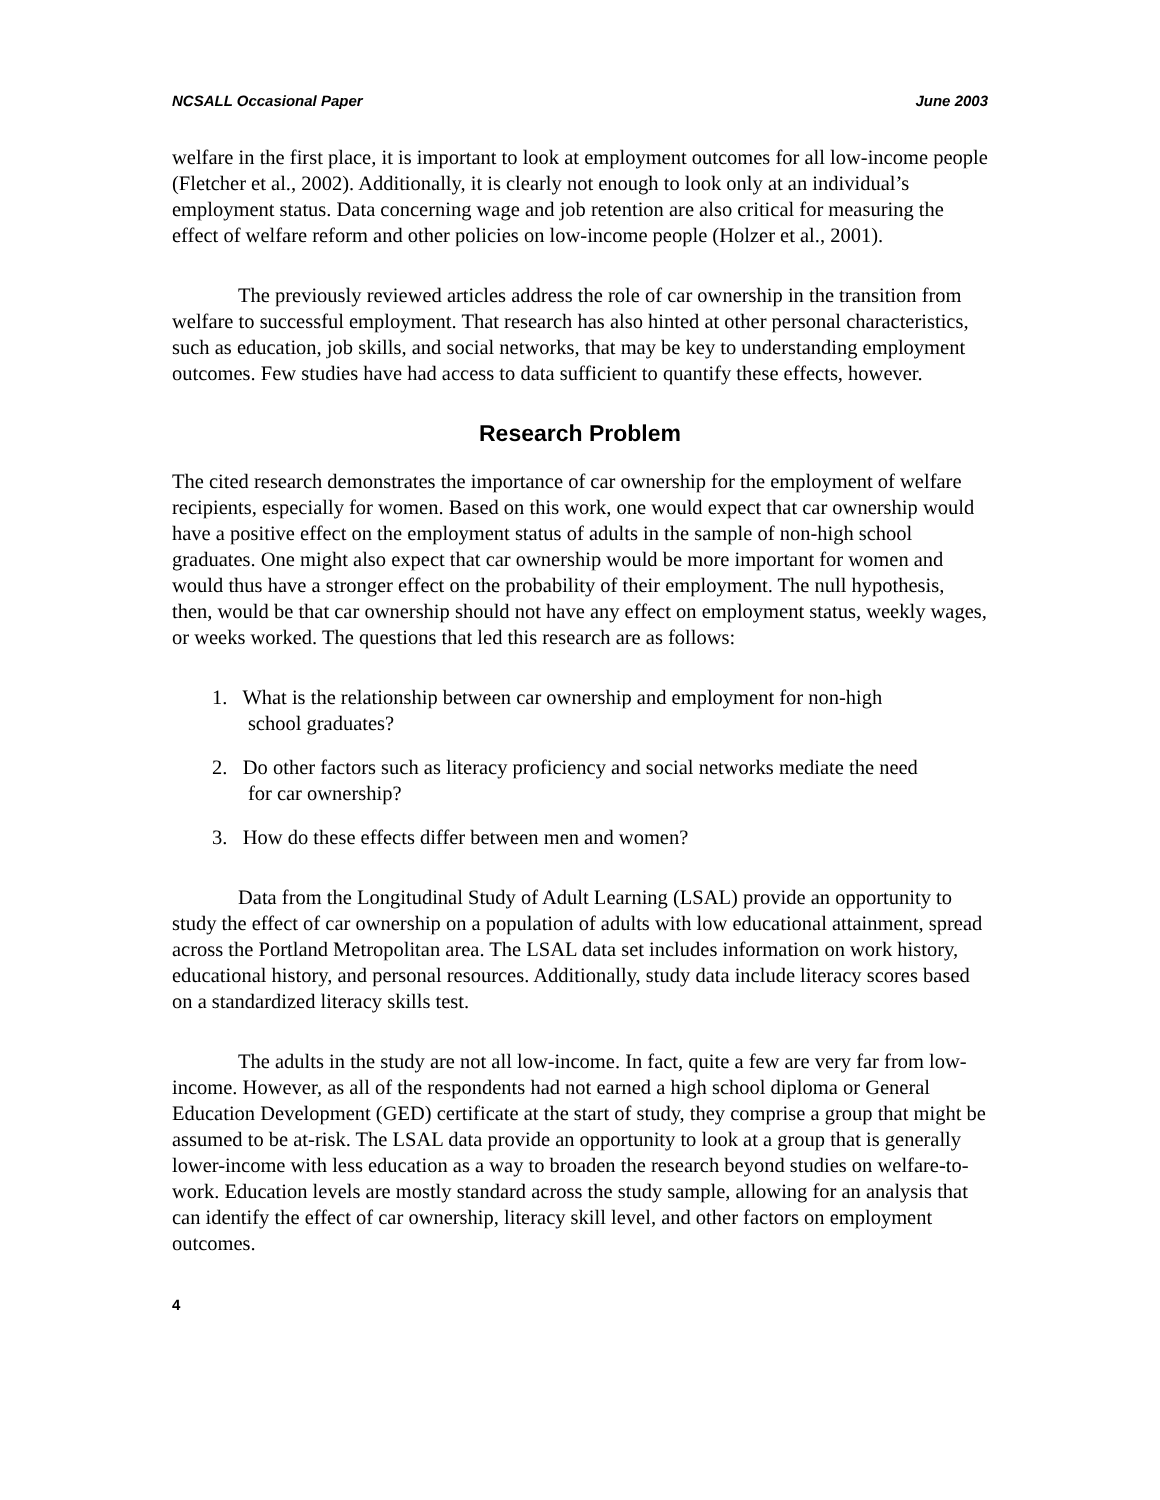NCSALL Occasional Paper June 2003
welfare in the first place, it is important to look at employment outcomes for all low-income people (Fletcher et al., 2002). Additionally, it is clearly not enough to look only at an individual’s employment status. Data concerning wage and job retention are also critical for measuring the effect of welfare reform and other policies on low-income people (Holzer et al., 2001).
The previously reviewed articles address the role of car ownership in the transition from welfare to successful employment. That research has also hinted at other personal characteristics, such as education, job skills, and social networks, that may be key to understanding employment outcomes. Few studies have had access to data sufficient to quantify these effects, however.
Research Problem
The cited research demonstrates the importance of car ownership for the employment of welfare recipients, especially for women. Based on this work, one would expect that car ownership would have a positive effect on the employment status of adults in the sample of non-high school graduates. One might also expect that car ownership would be more important for women and would thus have a stronger effect on the probability of their employment. The null hypothesis, then, would be that car ownership should not have any effect on employment status, weekly wages, or weeks worked. The questions that led this research are as follows:
1. What is the relationship between car ownership and employment for non-high
school graduates?
2. Do other factors such as literacy proficiency and social networks mediate the need
for car ownership?
3. How do these effects differ between men and women?
Data from the Longitudinal Study of Adult Learning (LSAL) provide an opportunity to study the effect of car ownership on a population of adults with low educational attainment, spread across the Portland Metropolitan area. The LSAL data set includes information on work history, educational history, and personal resources. Additionally, study data include literacy scores based on a standardized literacy skills test.
The adults in the study are not all low-income. In fact, quite a few are very far from low-income. However, as all of the respondents had not earned a high school diploma or General Education Development (GED) certificate at the start of study, they comprise a group that might be assumed to be at-risk. The LSAL data provide an opportunity to look at a group that is generally lower-income with less education as a way to broaden the research beyond studies on welfare-to-work. Education levels are mostly standard across the study sample, allowing for an analysis that can identify the effect of car ownership, literacy skill level, and other factors on employment outcomes.
4